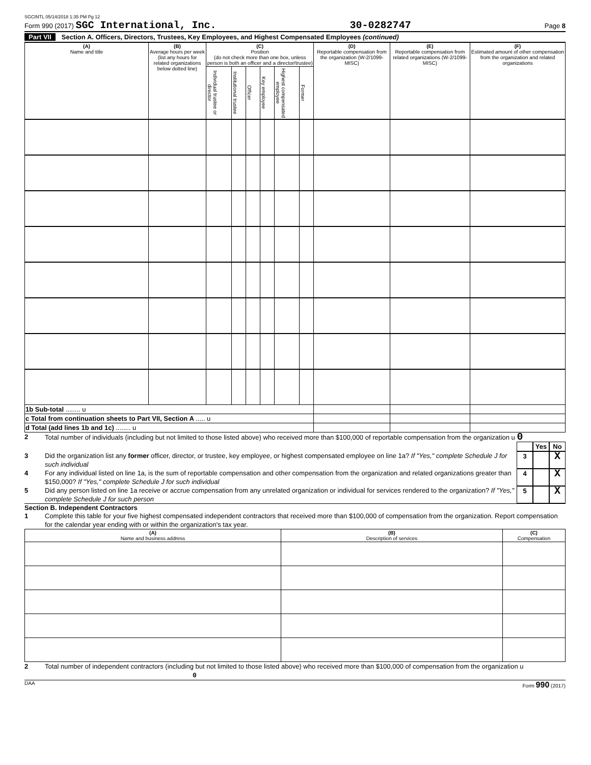SGCINTL 05/14/2018 1:35 PM Pg 12
Form 990 (2017) SGC International, Inc. 30-0282747 Page 8
Part VII Section A. Officers, Directors, Trustees, Key Employees, and Highest Compensated Employees (continued)
| (A) Name and title | (B) Average hours per week (list any hours for related organizations below dotted line) | (C) Position (do not check more than one box, unless person is both an officer and a director/trustee) | | | | | | (D) Reportable compensation from the organization (W-2/1099-MISC) | (E) Reportable compensation from related organizations (W-2/1099-MISC) | (F) Estimated amount of other compensation from the organization and related organizations |
| --- | --- | --- | --- | --- | --- | --- | --- | --- | --- | --- |
| | | Individual trustee or director | Institutional trustee | Officer | Key employee | Highest compensated employee | Former | | | |
| 1b Sub-total ........ u | | | | | | | | | | |
| c Total from continuation sheets to Part VII, Section A ..... u | | | | | | | | | | |
| d Total (add lines 1b and 1c) ........ u | | | | | | | | | | |
2 Total number of individuals (including but not limited to those listed above) who received more than $100,000 of reportable compensation from the organization u 0
Yes No
3 Did the organization list any former officer, director, or trustee, key employee, or highest compensated employee on line 1a? If "Yes," complete Schedule J for such individual 3 X
4 For any individual listed on line 1a, is the sum of reportable compensation and other compensation from the organization and related organizations greater than $150,000? If "Yes," complete Schedule J for such individual 4 X
5 Did any person listed on line 1a receive or accrue compensation from any unrelated organization or individual for services rendered to the organization? If "Yes," complete Schedule J for such person 5 X
Section B. Independent Contractors
1 Complete this table for your five highest compensated independent contractors that received more than $100,000 of compensation from the organization. Report compensation for the calendar year ending with or within the organization's tax year.
| (A) Name and business address | (B) Description of services | (C) Compensation |
| --- | --- | --- |
2 Total number of independent contractors (including but not limited to those listed above) who received more than $100,000 of compensation from the organization u 0
DAA Form 990 (2017)